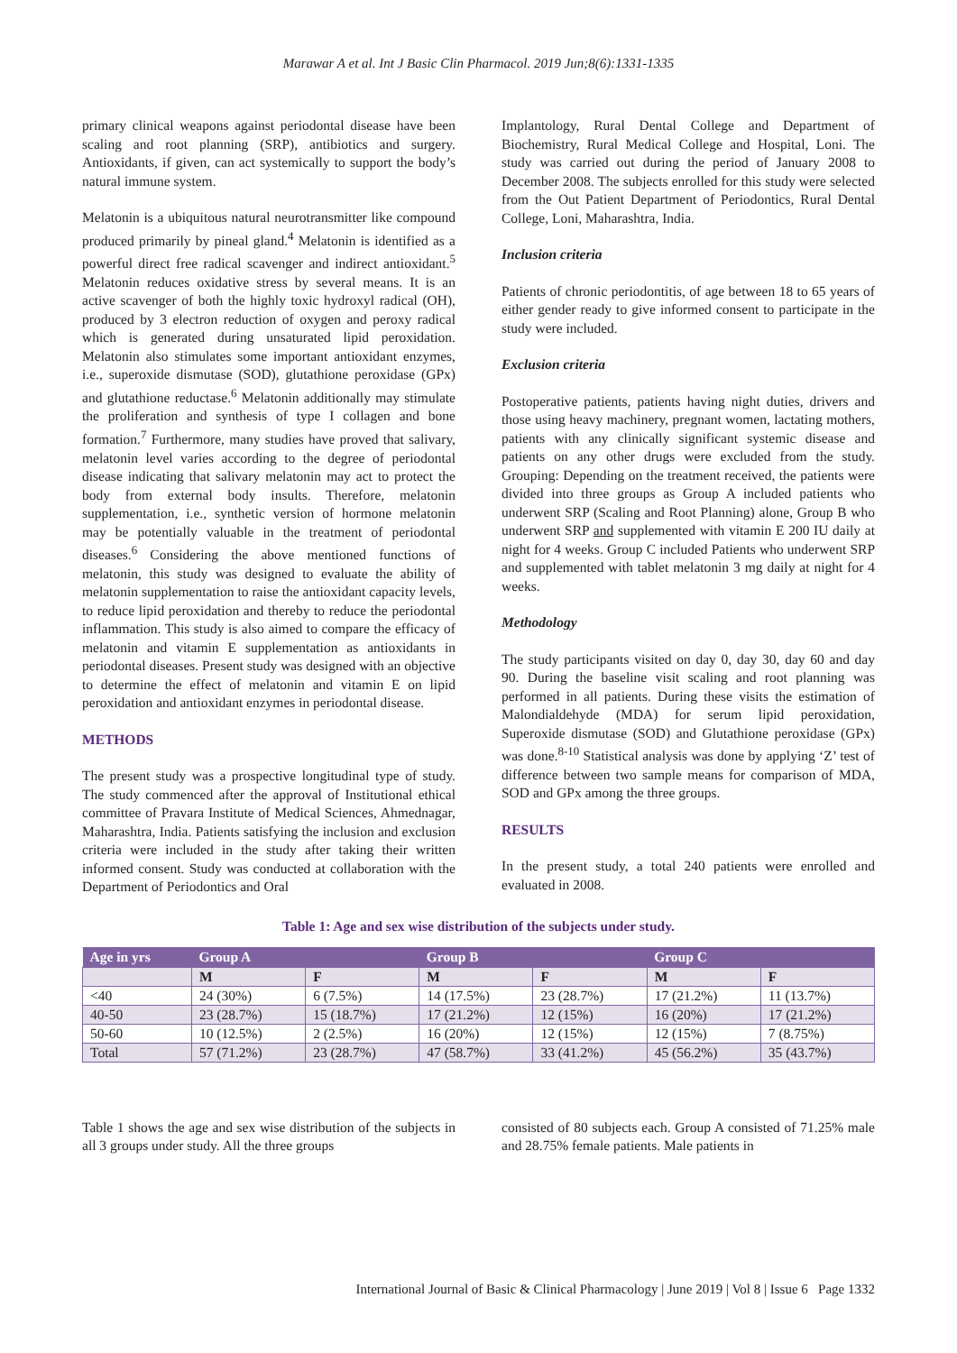Marawar A et al. Int J Basic Clin Pharmacol. 2019 Jun;8(6):1331-1335
primary clinical weapons against periodontal disease have been scaling and root planning (SRP), antibiotics and surgery. Antioxidants, if given, can act systemically to support the body’s natural immune system.
Melatonin is a ubiquitous natural neurotransmitter like compound produced primarily by pineal gland.<sup>4</sup> Melatonin is identified as a powerful direct free radical scavenger and indirect antioxidant.<sup>5</sup> Melatonin reduces oxidative stress by several means. It is an active scavenger of both the highly toxic hydroxyl radical (OH), produced by 3 electron reduction of oxygen and peroxy radical which is generated during unsaturated lipid peroxidation. Melatonin also stimulates some important antioxidant enzymes, i.e., superoxide dismutase (SOD), glutathione peroxidase (GPx) and glutathione reductase.<sup>6</sup> Melatonin additionally may stimulate the proliferation and synthesis of type I collagen and bone formation.<sup>7</sup> Furthermore, many studies have proved that salivary, melatonin level varies according to the degree of periodontal disease indicating that salivary melatonin may act to protect the body from external body insults. Therefore, melatonin supplementation, i.e., synthetic version of hormone melatonin may be potentially valuable in the treatment of periodontal diseases.<sup>6</sup> Considering the above mentioned functions of melatonin, this study was designed to evaluate the ability of melatonin supplementation to raise the antioxidant capacity levels, to reduce lipid peroxidation and thereby to reduce the periodontal inflammation. This study is also aimed to compare the efficacy of melatonin and vitamin E supplementation as antioxidants in periodontal diseases. Present study was designed with an objective to determine the effect of melatonin and vitamin E on lipid peroxidation and antioxidant enzymes in periodontal disease.
METHODS
The present study was a prospective longitudinal type of study. The study commenced after the approval of Institutional ethical committee of Pravara Institute of Medical Sciences, Ahmednagar, Maharashtra, India. Patients satisfying the inclusion and exclusion criteria were included in the study after taking their written informed consent. Study was conducted at collaboration with the Department of Periodontics and Oral
Implantology, Rural Dental College and Department of Biochemistry, Rural Medical College and Hospital, Loni. The study was carried out during the period of January 2008 to December 2008. The subjects enrolled for this study were selected from the Out Patient Department of Periodontics, Rural Dental College, Loni, Maharashtra, India.
Inclusion criteria
Patients of chronic periodontitis, of age between 18 to 65 years of either gender ready to give informed consent to participate in the study were included.
Exclusion criteria
Postoperative patients, patients having night duties, drivers and those using heavy machinery, pregnant women, lactating mothers, patients with any clinically significant systemic disease and patients on any other drugs were excluded from the study. Grouping: Depending on the treatment received, the patients were divided into three groups as Group A included patients who underwent SRP (Scaling and Root Planning) alone, Group B who underwent SRP and supplemented with vitamin E 200 IU daily at night for 4 weeks. Group C included Patients who underwent SRP and supplemented with tablet melatonin 3 mg daily at night for 4 weeks.
Methodology
The study participants visited on day 0, day 30, day 60 and day 90. During the baseline visit scaling and root planning was performed in all patients. During these visits the estimation of Malondialdehyde (MDA) for serum lipid peroxidation, Superoxide dismutase (SOD) and Glutathione peroxidase (GPx) was done.<sup>8-10</sup> Statistical analysis was done by applying ‘Z’ test of difference between two sample means for comparison of MDA, SOD and GPx among the three groups.
RESULTS
In the present study, a total 240 patients were enrolled and evaluated in 2008.
Table 1: Age and sex wise distribution of the subjects under study.
| Age in yrs | Group A | | Group B | | Group C | |
| --- | --- | --- | --- | --- | --- | --- |
| | M | F | M | F | M | F |
| <40 | 24 (30%) | 6 (7.5%) | 14 (17.5%) | 23 (28.7%) | 17 (21.2%) | 11 (13.7%) |
| 40-50 | 23 (28.7%) | 15 (18.7%) | 17 (21.2%) | 12 (15%) | 16 (20%) | 17 (21.2%) |
| 50-60 | 10 (12.5%) | 2 (2.5%) | 16 (20%) | 12 (15%) | 12 (15%) | 7 (8.75%) |
| Total | 57 (71.2%) | 23 (28.7%) | 47 (58.7%) | 33 (41.2%) | 45 (56.2%) | 35 (43.7%) |
Table 1 shows the age and sex wise distribution of the subjects in all 3 groups under study. All the three groups
consisted of 80 subjects each. Group A consisted of 71.25% male and 28.75% female patients. Male patients in
International Journal of Basic & Clinical Pharmacology | June 2019 | Vol 8 | Issue 6 Page 1332